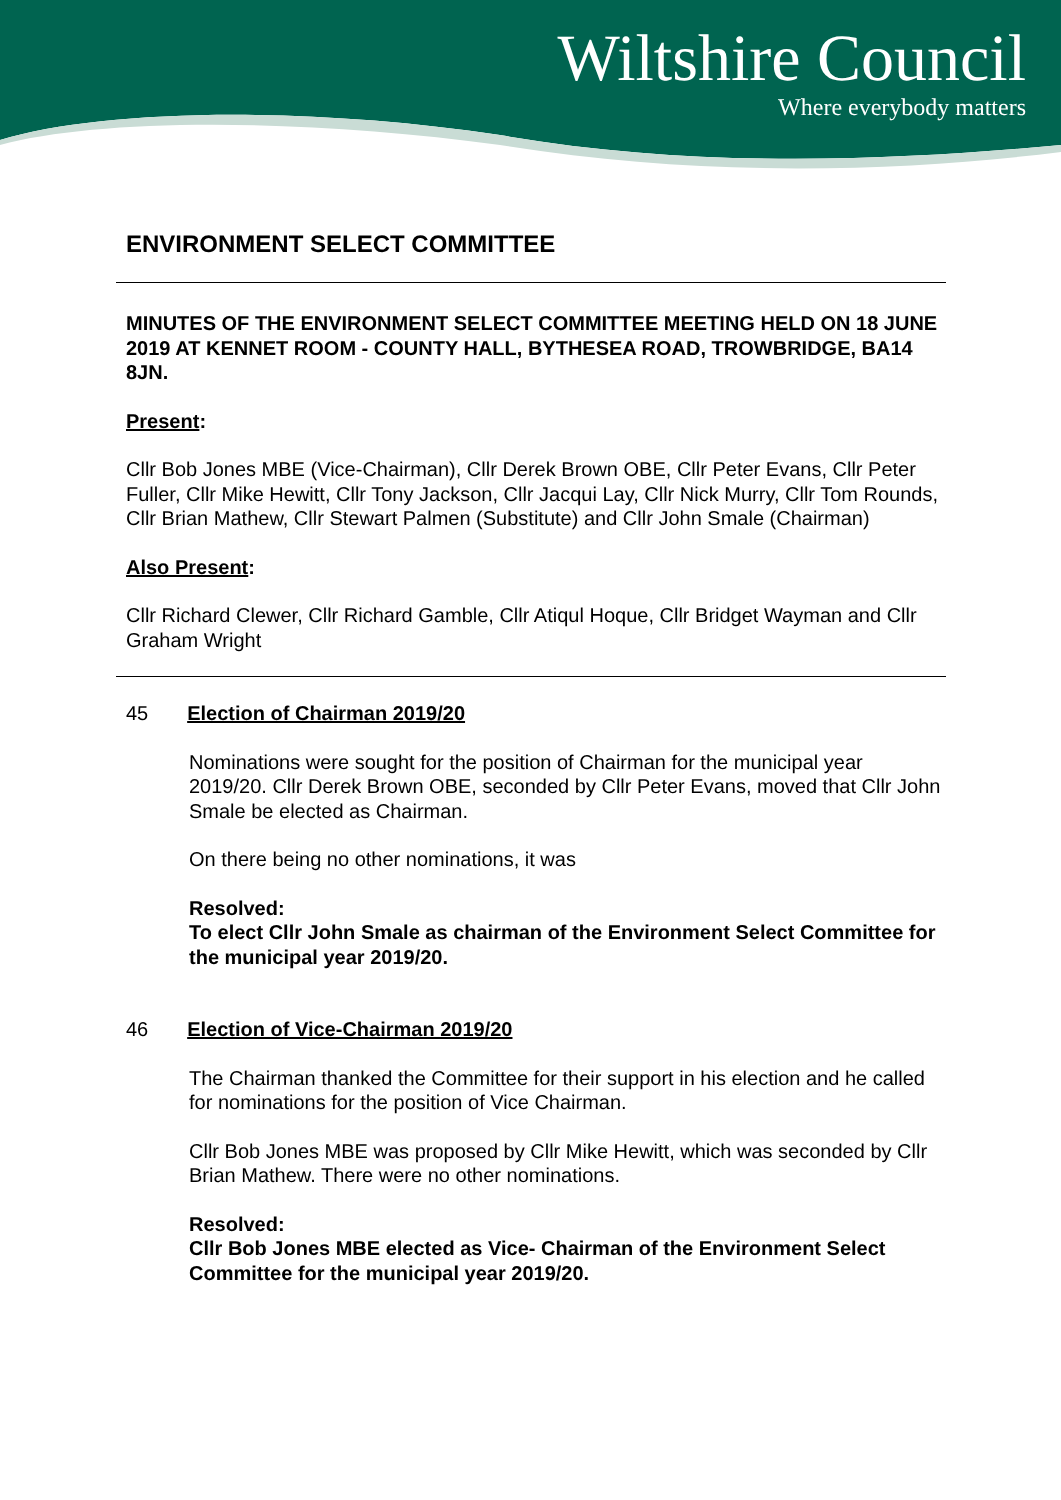Wiltshire Council
Where everybody matters
ENVIRONMENT SELECT COMMITTEE
MINUTES OF THE ENVIRONMENT SELECT COMMITTEE MEETING HELD ON 18 JUNE 2019 AT KENNET ROOM - COUNTY HALL, BYTHESEA ROAD, TROWBRIDGE, BA14 8JN.
Present:
Cllr Bob Jones MBE (Vice-Chairman), Cllr Derek Brown OBE, Cllr Peter Evans, Cllr Peter Fuller, Cllr Mike Hewitt, Cllr Tony Jackson, Cllr Jacqui Lay, Cllr Nick Murry, Cllr Tom Rounds, Cllr Brian Mathew, Cllr Stewart Palmen (Substitute) and Cllr John Smale (Chairman)
Also Present:
Cllr Richard Clewer, Cllr Richard Gamble, Cllr Atiqul Hoque, Cllr Bridget Wayman and Cllr Graham Wright
45 Election of Chairman 2019/20
Nominations were sought for the position of Chairman for the municipal year 2019/20. Cllr Derek Brown OBE, seconded by Cllr Peter Evans, moved that Cllr John Smale be elected as Chairman.
On there being no other nominations, it was
Resolved:
To elect Cllr John Smale as chairman of the Environment Select Committee for the municipal year 2019/20.
46 Election of Vice-Chairman 2019/20
The Chairman thanked the Committee for their support in his election and he called for nominations for the position of Vice Chairman.
Cllr Bob Jones MBE was proposed by Cllr Mike Hewitt, which was seconded by Cllr Brian Mathew. There were no other nominations.
Resolved:
Cllr Bob Jones MBE elected as Vice- Chairman of the Environment Select Committee for the municipal year 2019/20.